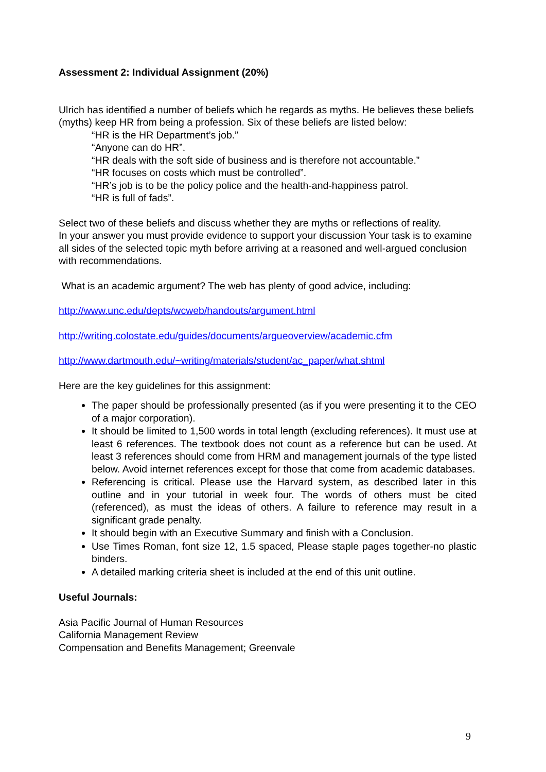Assessment 2: Individual Assignment (20%)
Ulrich has identified a number of beliefs which he regards as myths. He believes these beliefs (myths) keep HR from being a profession. Six of these beliefs are listed below:
“HR is the HR Department’s job.”
“Anyone can do HR”.
“HR deals with the soft side of business and is therefore not accountable.”
“HR focuses on costs which must be controlled”.
“HR’s job is to be the policy police and the health-and-happiness patrol.
“HR is full of fads”.
Select two of these beliefs and discuss whether they are myths or reflections of reality.
In your answer you must provide evidence to support your discussion Your task is to examine all sides of the selected topic myth before arriving at a reasoned and well-argued conclusion with recommendations.
What is an academic argument? The web has plenty of good advice, including:
http://www.unc.edu/depts/wcweb/handouts/argument.html
http://writing.colostate.edu/guides/documents/argueoverview/academic.cfm
http://www.dartmouth.edu/~writing/materials/student/ac_paper/what.shtml
Here are the key guidelines for this assignment:
The paper should be professionally presented (as if you were presenting it to the CEO of a major corporation).
It should be limited to 1,500 words in total length (excluding references). It must use at least 6 references. The textbook does not count as a reference but can be used. At least 3 references should come from HRM and management journals of the type listed below. Avoid internet references except for those that come from academic databases.
Referencing is critical. Please use the Harvard system, as described later in this outline and in your tutorial in week four. The words of others must be cited (referenced), as must the ideas of others. A failure to reference may result in a significant grade penalty.
It should begin with an Executive Summary and finish with a Conclusion.
Use Times Roman, font size 12, 1.5 spaced, Please staple pages together-no plastic binders.
A detailed marking criteria sheet is included at the end of this unit outline.
Useful Journals:
Asia Pacific Journal of Human Resources
California Management Review
Compensation and Benefits Management; Greenvale
9